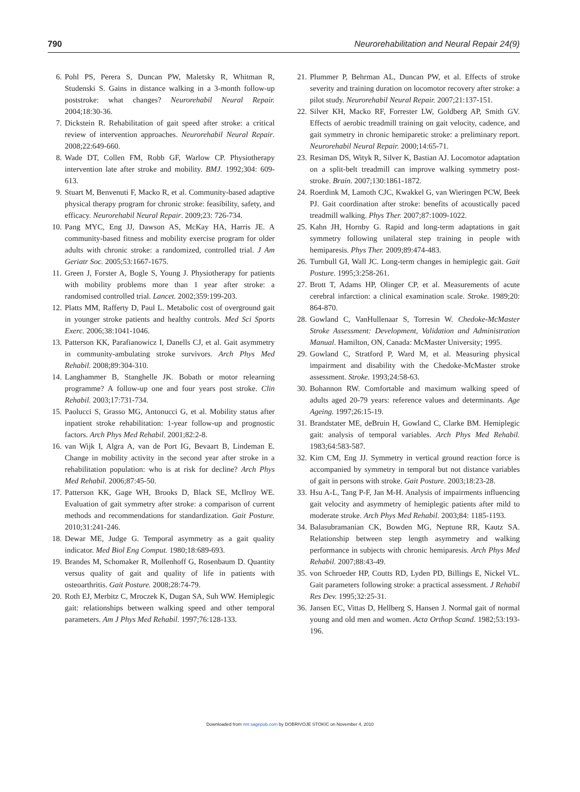790 Neurorehabilitation and Neural Repair 24(9)
6. Pohl PS, Perera S, Duncan PW, Maletsky R, Whitman R, Studenski S. Gains in distance walking in a 3-month follow-up poststroke: what changes? Neurorehabil Neural Repair. 2004;18:30-36.
7. Dickstein R. Rehabilitation of gait speed after stroke: a critical review of intervention approaches. Neurorehabil Neural Repair. 2008;22:649-660.
8. Wade DT, Collen FM, Robb GF, Warlow CP. Physiotherapy intervention late after stroke and mobility. BMJ. 1992;304: 609-613.
9. Stuart M, Benvenuti F, Macko R, et al. Community-based adaptive physical therapy program for chronic stroke: feasibility, safety, and efficacy. Neurorehabil Neural Repair. 2009;23: 726-734.
10. Pang MYC, Eng JJ, Dawson AS, McKay HA, Harris JE. A community-based fitness and mobility exercise program for older adults with chronic stroke: a randomized, controlled trial. J Am Geriatr Soc. 2005;53:1667-1675.
11. Green J, Forster A, Bogle S, Young J. Physiotherapy for patients with mobility problems more than 1 year after stroke: a randomised controlled trial. Lancet. 2002;359:199-203.
12. Platts MM, Rafferty D, Paul L. Metabolic cost of overground gait in younger stroke patients and healthy controls. Med Sci Sports Exerc. 2006;38:1041-1046.
13. Patterson KK, Parafianowicz I, Danells CJ, et al. Gait asymmetry in community-ambulating stroke survivors. Arch Phys Med Rehabil. 2008;89:304-310.
14. Langhammer B, Stanghelle JK. Bobath or motor relearning programme? A follow-up one and four years post stroke. Clin Rehabil. 2003;17:731-734.
15. Paolucci S, Grasso MG, Antonucci G, et al. Mobility status after inpatient stroke rehabilitation: 1-year follow-up and prognostic factors. Arch Phys Med Rehabil. 2001;82:2-8.
16. van Wijk I, Algra A, van de Port IG, Bevaart B, Lindeman E. Change in mobility activity in the second year after stroke in a rehabilitation population: who is at risk for decline? Arch Phys Med Rehabil. 2006;87:45-50.
17. Patterson KK, Gage WH, Brooks D, Black SE, McIlroy WE. Evaluation of gait symmetry after stroke: a comparison of current methods and recommendations for standardization. Gait Posture. 2010;31:241-246.
18. Dewar ME, Judge G. Temporal asymmetry as a gait quality indicator. Med Biol Eng Comput. 1980;18:689-693.
19. Brandes M, Schomaker R, Mollenhoff G, Rosenbaum D. Quantity versus quality of gait and quality of life in patients with osteoarthritis. Gait Posture. 2008;28:74-79.
20. Roth EJ, Merbitz C, Mroczek K, Dugan SA, Suh WW. Hemiplegic gait: relationships between walking speed and other temporal parameters. Am J Phys Med Rehabil. 1997;76:128-133.
21. Plummer P, Behrman AL, Duncan PW, et al. Effects of stroke severity and training duration on locomotor recovery after stroke: a pilot study. Neurorehabil Neural Repair. 2007;21:137-151.
22. Silver KH, Macko RF, Forrester LW, Goldberg AP, Smith GV. Effects of aerobic treadmill training on gait velocity, cadence, and gait symmetry in chronic hemiparetic stroke: a preliminary report. Neurorehabil Neural Repair. 2000;14:65-71.
23. Resiman DS, Wityk R, Silver K, Bastian AJ. Locomotor adaptation on a split-belt treadmill can improve walking symmetry post-stroke. Brain. 2007;130:1861-1872.
24. Roerdink M, Lamoth CJC, Kwakkel G, van Wieringen PCW, Beek PJ. Gait coordination after stroke: benefits of acoustically paced treadmill walking. Phys Ther. 2007;87:1009-1022.
25. Kahn JH, Hornby G. Rapid and long-term adaptations in gait symmetry following unilateral step training in people with hemiparesis. Phys Ther. 2009;89:474-483.
26. Turnbull GI, Wall JC. Long-term changes in hemiplegic gait. Gait Posture. 1995;3:258-261.
27. Brott T, Adams HP, Olinger CP, et al. Measurements of acute cerebral infarction: a clinical examination scale. Stroke. 1989;20: 864-870.
28. Gowland C, VanHullenaar S, Torresin W. Chedoke-McMaster Stroke Assessment: Development, Validation and Administration Manual. Hamilton, ON, Canada: McMaster University; 1995.
29. Gowland C, Stratford P, Ward M, et al. Measuring physical impairment and disability with the Chedoke-McMaster stroke assessment. Stroke. 1993;24:58-63.
30. Bohannon RW. Comfortable and maximum walking speed of adults aged 20-79 years: reference values and determinants. Age Ageing. 1997;26:15-19.
31. Brandstater ME, deBruin H, Gowland C, Clarke BM. Hemiplegic gait: analysis of temporal variables. Arch Phys Med Rehabil. 1983;64:583-587.
32. Kim CM, Eng JJ. Symmetry in vertical ground reaction force is accompanied by symmetry in temporal but not distance variables of gait in persons with stroke. Gait Posture. 2003;18:23-28.
33. Hsu A-L, Tang P-F, Jan M-H. Analysis of impairments influencing gait velocity and asymmetry of hemiplegic patients after mild to moderate stroke. Arch Phys Med Rehabil. 2003;84: 1185-1193.
34. Balasubramanian CK, Bowden MG, Neptune RR, Kautz SA. Relationship between step length asymmetry and walking performance in subjects with chronic hemiparesis. Arch Phys Med Rehabil. 2007;88:43-49.
35. von Schroeder HP, Coutts RD, Lyden PD, Billings E, Nickel VL. Gait parameters following stroke: a practical assessment. J Rehabil Res Dev. 1995;32:25-31.
36. Jansen EC, Vittas D, Hellberg S, Hansen J. Normal gait of normal young and old men and women. Acta Orthop Scand. 1982;53:193-196.
Downloaded from nnr.sagepub.com by DOBRIVOJE STOKIC on November 4, 2010